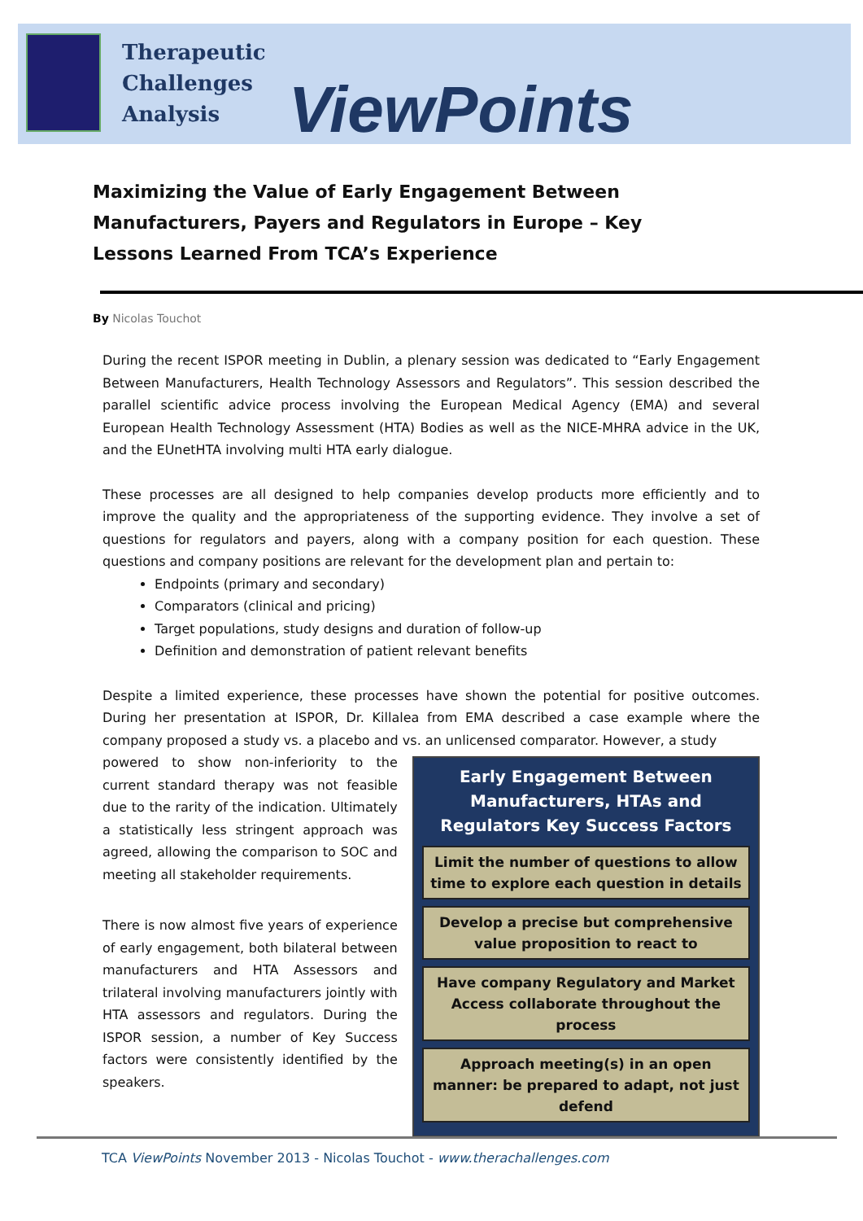Therapeutic
Challenges
Analysis
ViewPoints
Maximizing the Value of Early Engagement Between Manufacturers, Payers and Regulators in Europe – Key Lessons Learned From TCA’s Experience
By Nicolas Touchot
During the recent ISPOR meeting in Dublin, a plenary session was dedicated to “Early Engagement Between Manufacturers, Health Technology Assessors and Regulators”. This session described the parallel scientific advice process involving the European Medical Agency (EMA) and several European Health Technology Assessment (HTA) Bodies as well as the NICE-MHRA advice in the UK, and the EUnetHTA involving multi HTA early dialogue.
These processes are all designed to help companies develop products more efficiently and to improve the quality and the appropriateness of the supporting evidence. They involve a set of questions for regulators and payers, along with a company position for each question. These questions and company positions are relevant for the development plan and pertain to:
Endpoints (primary and secondary)
Comparators (clinical and pricing)
Target populations, study designs and duration of follow-up
Definition and demonstration of patient relevant benefits
Despite a limited experience, these processes have shown the potential for positive outcomes. During her presentation at ISPOR, Dr. Killalea from EMA described a case example where the company proposed a study vs. a placebo and vs. an unlicensed comparator. However, a study
powered to show non-inferiority to the current standard therapy was not feasible due to the rarity of the indication. Ultimately a statistically less stringent approach was agreed, allowing the comparison to SOC and meeting all stakeholder requirements.
There is now almost five years of experience of early engagement, both bilateral between manufacturers and HTA Assessors and trilateral involving manufacturers jointly with HTA assessors and regulators. During the ISPOR session, a number of Key Success factors were consistently identified by the speakers.
Early Engagement Between Manufacturers, HTAs and Regulators Key Success Factors
Limit the number of questions to allow time to explore each question in details
Develop a precise but comprehensive value proposition to react to
Have company Regulatory and Market Access collaborate throughout the process
Approach meeting(s) in an open manner: be prepared to adapt, not just defend
TCA ViewPoints November 2013 - Nicolas Touchot - www.therachallenges.com